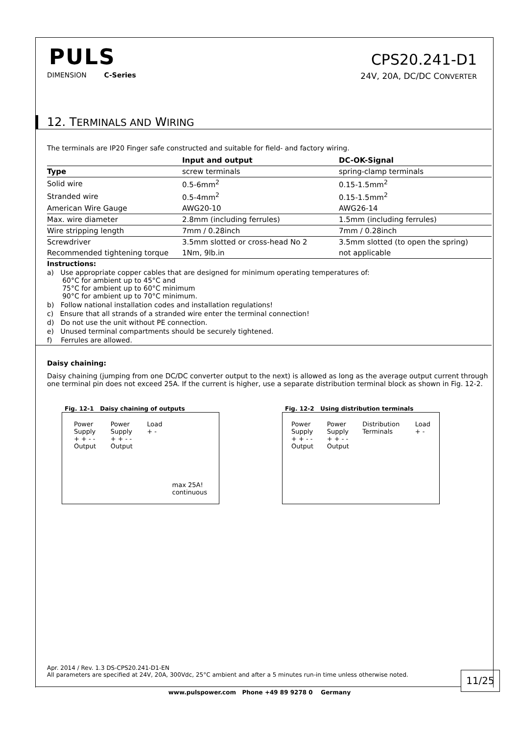PULS
CPS20.241-D1
DIMENSION C-Series
24V, 20A, DC/DC CONVERTER
12. TERMINALS AND WIRING
The terminals are IP20 Finger safe constructed and suitable for field- and factory wiring.
| | Input and output | DC-OK-Signal |
| --- | --- | --- |
| Type | screw terminals | spring-clamp terminals |
| Solid wire | 0.5-6mm<sup>2</sup> | 0.15-1.5mm<sup>2</sup> |
| Stranded wire | 0.5-4mm<sup>2</sup> | 0.15-1.5mm<sup>2</sup> |
| American Wire Gauge | AWG20-10 | AWG26-14 |
| Max. wire diameter | 2.8mm (including ferrules) | 1.5mm (including ferrules) |
| Wire stripping length | 7mm / 0.28inch | 7mm / 0.28inch |
| Screwdriver | 3.5mm slotted or cross-head No 2 | 3.5mm slotted (to open the spring) |
| Recommended tightening torque | 1Nm, 9lb.in | not applicable |
Instructions:
a) Use appropriate copper cables that are designed for minimum operating temperatures of:
60°C for ambient up to 45°C and
75°C for ambient up to 60°C minimum
90°C for ambient up to 70°C minimum.
b) Follow national installation codes and installation regulations!
c) Ensure that all strands of a stranded wire enter the terminal connection!
d) Do not use the unit without PE connection.
e) Unused terminal compartments should be securely tightened.
f) Ferrules are allowed.
Daisy chaining:
Daisy chaining (jumping from one DC/DC converter output to the next) is allowed as long as the average output current through one terminal pin does not exceed 25A. If the current is higher, use a separate distribution terminal block as shown in Fig. 12-2.
Fig. 12-1 Daisy chaining of outputs
Power Supply
+ + - -
Output
Power Supply
+ + - -
Output
Load
+ -
max 25A!
continuous
Fig. 12-2 Using distribution terminals
Power Supply
+ + - -
Output
Power Supply
+ + - -
Output
Distribution Terminals Load
+ -
Apr. 2014 / Rev. 1.3 DS-CPS20.241-D1-EN
All parameters are specified at 24V, 20A, 300Vdc, 25°C ambient and after a 5 minutes run-in time unless otherwise noted.
11/25
www.pulspower.com Phone +49 89 9278 0 Germany